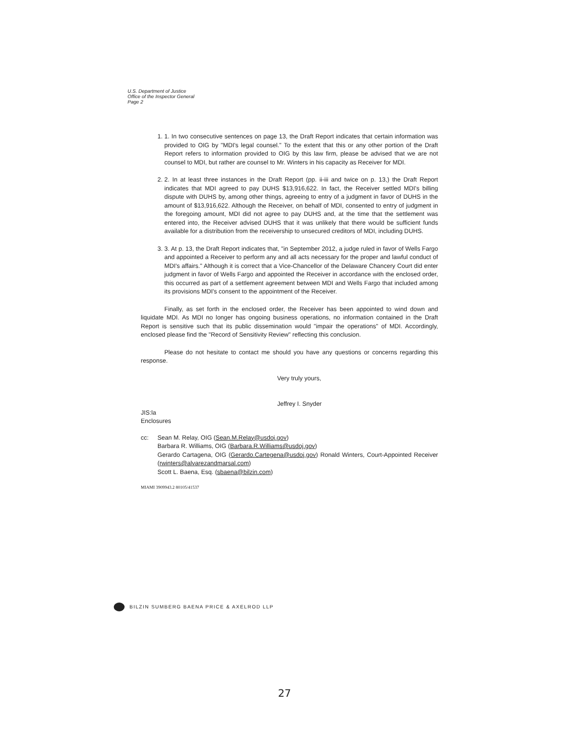U.S. Department of Justice
Office of the Inspector General
Page 2
1. 1. In two consecutive sentences on page 13, the Draft Report indicates that certain information was provided to OIG by "MDI's legal counsel." To the extent that this or any other portion of the Draft Report refers to information provided to OIG by this law firm, please be advised that we are not counsel to MDI, but rather are counsel to Mr. Winters in his capacity as Receiver for MDI.
2. 2. In at least three instances in the Draft Report (pp. ii-iii and twice on p. 13,) the Draft Report indicates that MDI agreed to pay DUHS $13,916,622. In fact, the Receiver settled MDI's billing dispute with DUHS by, among other things, agreeing to entry of a judgment in favor of DUHS in the amount of $13,916,622. Although the Receiver, on behalf of MDI, consented to entry of judgment in the foregoing amount, MDI did not agree to pay DUHS and, at the time that the settlement was entered into, the Receiver advised DUHS that it was unlikely that there would be sufficient funds available for a distribution from the receivership to unsecured creditors of MDI, including DUHS.
3. 3. At p. 13, the Draft Report indicates that, "in September 2012, a judge ruled in favor of Wells Fargo and appointed a Receiver to perform any and all acts necessary for the proper and lawful conduct of MDI's affairs." Although it is correct that a Vice-Chancellor of the Delaware Chancery Court did enter judgment in favor of Wells Fargo and appointed the Receiver in accordance with the enclosed order, this occurred as part of a settlement agreement between MDI and Wells Fargo that included among its provisions MDI's consent to the appointment of the Receiver.
Finally, as set forth in the enclosed order, the Receiver has been appointed to wind down and liquidate MDI. As MDI no longer has ongoing business operations, no information contained in the Draft Report is sensitive such that its public dissemination would "impair the operations" of MDI. Accordingly, enclosed please find the "Record of Sensitivity Review" reflecting this conclusion.
Please do not hesitate to contact me should you have any questions or concerns regarding this response.
Very truly yours,
Jeffrey I. Snyder
JIS:la
Enclosures
cc: Sean M. Relay, OIG (Sean.M.Relay@usdoj.gov)
Barbara R. Williams, OIG (Barbara.R.Williams@usdoj.gov)
Gerardo Cartagena, OIG (Gerardo.Cartegena@usdoj.gov) Ronald Winters, Court-Appointed Receiver (rwinters@alvarezandmarsal.com)
Scott L. Baena, Esq. (sbaena@bilzin.com)
MIAMI 3909943.2 80105/41537
BILZIN SUMBERG BAENA PRICE & AXELROD LLP
27